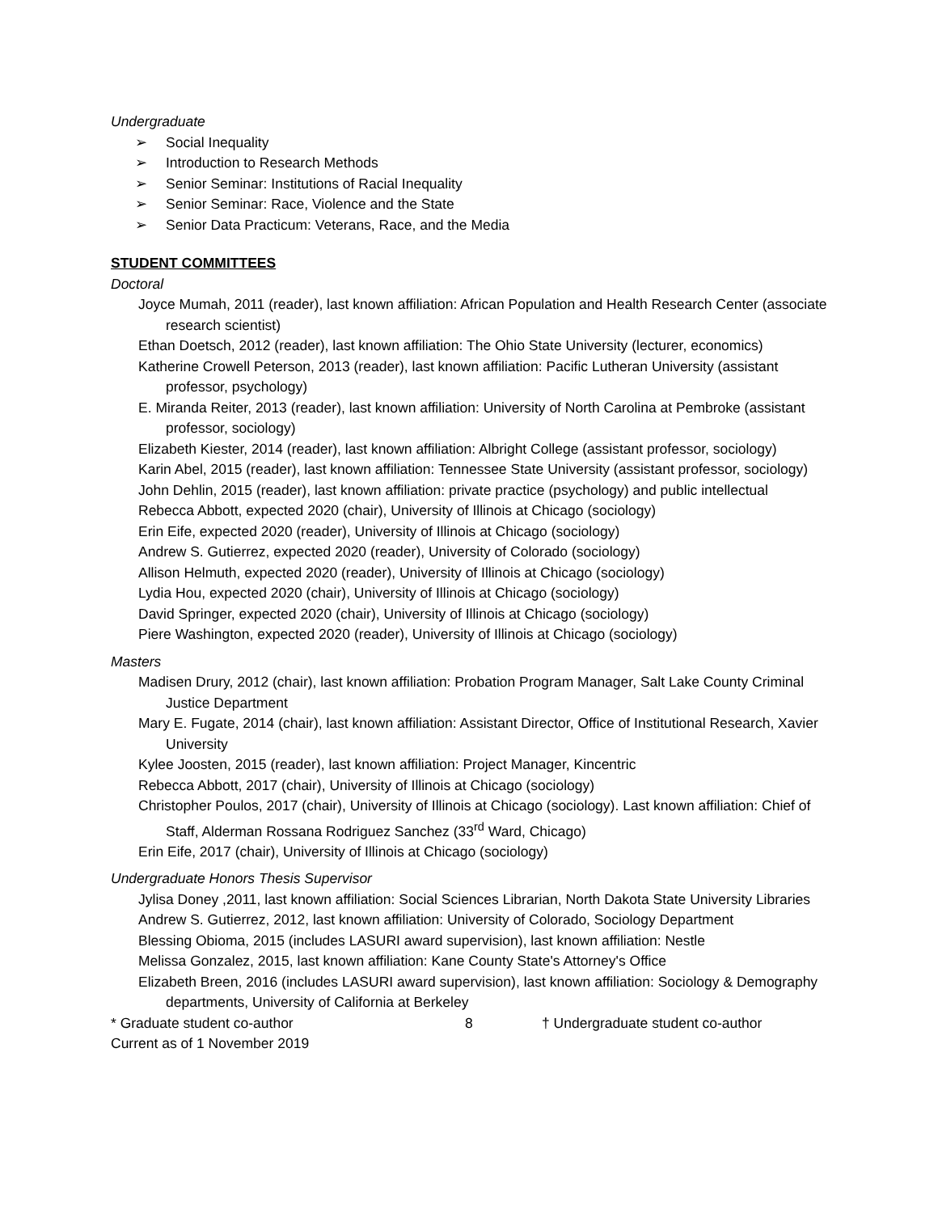Undergraduate
➢ Social Inequality
➢ Introduction to Research Methods
➢ Senior Seminar: Institutions of Racial Inequality
➢ Senior Seminar: Race, Violence and the State
➢ Senior Data Practicum: Veterans, Race, and the Media
STUDENT COMMITTEES
Doctoral
Joyce Mumah, 2011 (reader), last known affiliation: African Population and Health Research Center (associate research scientist)
Ethan Doetsch, 2012 (reader), last known affiliation: The Ohio State University (lecturer, economics)
Katherine Crowell Peterson, 2013 (reader), last known affiliation: Pacific Lutheran University (assistant professor, psychology)
E. Miranda Reiter, 2013 (reader), last known affiliation: University of North Carolina at Pembroke (assistant professor, sociology)
Elizabeth Kiester, 2014 (reader), last known affiliation: Albright College (assistant professor, sociology)
Karin Abel, 2015 (reader), last known affiliation: Tennessee State University (assistant professor, sociology)
John Dehlin, 2015 (reader), last known affiliation: private practice (psychology) and public intellectual
Rebecca Abbott, expected 2020 (chair), University of Illinois at Chicago (sociology)
Erin Eife, expected 2020 (reader), University of Illinois at Chicago (sociology)
Andrew S. Gutierrez, expected 2020 (reader), University of Colorado (sociology)
Allison Helmuth, expected 2020 (reader), University of Illinois at Chicago (sociology)
Lydia Hou, expected 2020 (chair), University of Illinois at Chicago (sociology)
David Springer, expected 2020 (chair), University of Illinois at Chicago (sociology)
Piere Washington, expected 2020 (reader), University of Illinois at Chicago (sociology)
Masters
Madisen Drury, 2012 (chair), last known affiliation: Probation Program Manager, Salt Lake County Criminal Justice Department
Mary E. Fugate, 2014 (chair), last known affiliation: Assistant Director, Office of Institutional Research, Xavier University
Kylee Joosten, 2015 (reader), last known affiliation: Project Manager, Kincentric
Rebecca Abbott, 2017 (chair), University of Illinois at Chicago (sociology)
Christopher Poulos, 2017 (chair), University of Illinois at Chicago (sociology). Last known affiliation: Chief of Staff, Alderman Rossana Rodriguez Sanchez (33<sup>rd</sup> Ward, Chicago)
Erin Eife, 2017 (chair), University of Illinois at Chicago (sociology)
Undergraduate Honors Thesis Supervisor
Jylisa Doney ,2011, last known affiliation: Social Sciences Librarian, North Dakota State University Libraries
Andrew S. Gutierrez, 2012, last known affiliation: University of Colorado, Sociology Department
Blessing Obioma, 2015 (includes LASURI award supervision), last known affiliation: Nestle
Melissa Gonzalez, 2015, last known affiliation: Kane County State's Attorney's Office
Elizabeth Breen, 2016 (includes LASURI award supervision), last known affiliation: Sociology & Demography departments, University of California at Berkeley
* Graduate student co-author 8 † Undergraduate student co-author
Current as of 1 November 2019